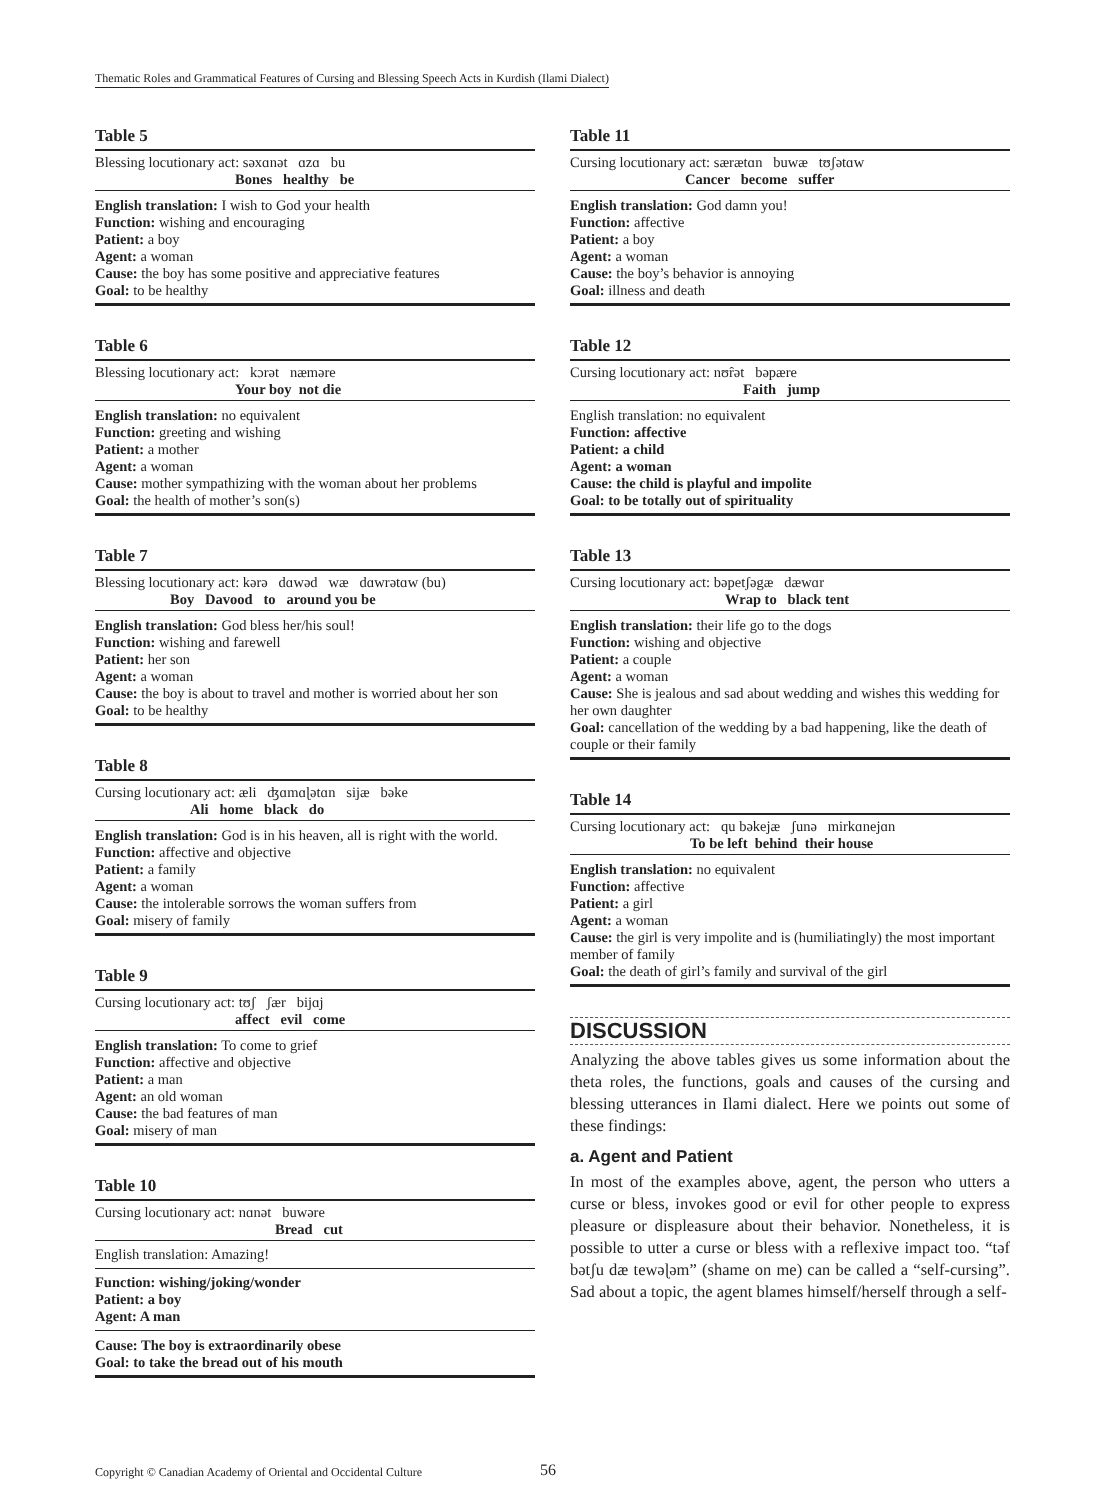Thematic Roles and Grammatical Features of Cursing and Blessing Speech Acts in Kurdish (Ilami Dialect)
Table 5
Blessing locutionary act: səxɑnət ɑzɑ bu
Bones healthy be
English translation: I wish to God your health
Function: wishing and encouraging
Patient: a boy
Agent: a woman
Cause: the boy has some positive and appreciative features
Goal: to be healthy
Table 6
Blessing locutionary act: kɔrət næməre
Your boy not die
English translation: no equivalent
Function: greeting and wishing
Patient: a mother
Agent: a woman
Cause: mother sympathizing with the woman about her problems
Goal: the health of mother’s son(s)
Table 7
Blessing locutionary act: kərə dɑwəd wæ dɑwrətɑw (bu)
Boy Davood to around you be
English translation: God bless her/his soul!
Function: wishing and farewell
Patient: her son
Agent: a woman
Cause: the boy is about to travel and mother is worried about her son
Goal: to be healthy
Table 8
Cursing locutionary act: æli ʤɑmɑɭətɑn sijæ bəke
Ali home black do
English translation: God is in his heaven, all is right with the world.
Function: affective and objective
Patient: a family
Agent: a woman
Cause: the intolerable sorrows the woman suffers from
Goal: misery of family
Table 9
Cursing locutionary act: tʊʃ ʃær bijɑj
affect evil come
English translation: To come to grief
Function: affective and objective
Patient: a man
Agent: an old woman
Cause: the bad features of man
Goal: misery of man
Table 10
Cursing locutionary act: nɑnət buwəre
Bread cut
English translation: Amazing!
Function: wishing/joking/wonder
Patient: a boy
Agent: A man
Cause: The boy is extraordinarily obese
Goal: to take the bread out of his mouth
Table 11
Cursing locutionary act: særætɑn buwæ tʊʃətɑw
Cancer become suffer
English translation: God damn you!
Function: affective
Patient: a boy
Agent: a woman
Cause: the boy’s behavior is annoying
Goal: illness and death
Table 12
Cursing locutionary act: nʊȓət bəpære
Faith jump
English translation: no equivalent
Function: affective
Patient: a child
Agent: a woman
Cause: the child is playful and impolite
Goal: to be totally out of spirituality
Table 13
Cursing locutionary act: bəpetʃəgæ dæwɑr
Wrap to black tent
English translation: their life go to the dogs
Function: wishing and objective
Patient: a couple
Agent: a woman
Cause: She is jealous and sad about wedding and wishes this wedding for her own daughter
Goal: cancellation of the wedding by a bad happening, like the death of couple or their family
Table 14
Cursing locutionary act: qu bəkejæ ʃunə mirkɑnejɑn
To be left behind their house
English translation: no equivalent
Function: affective
Patient: a girl
Agent: a woman
Cause: the girl is very impolite and is (humiliatingly) the most important member of family
Goal: the death of girl’s family and survival of the girl
DISCUSSION
Analyzing the above tables gives us some information about the theta roles, the functions, goals and causes of the cursing and blessing utterances in Ilami dialect. Here we points out some of these findings:
a. Agent and Patient
In most of the examples above, agent, the person who utters a curse or bless, invokes good or evil for other people to express pleasure or displeasure about their behavior. Nonetheless, it is possible to utter a curse or bless with a reflexive impact too. “təf bətʃu dæ tewəɭəm” (shame on me) can be called a “self-cursing”. Sad about a topic, the agent blames himself/herself through a self-
Copyright © Canadian Academy of Oriental and Occidental Culture 56